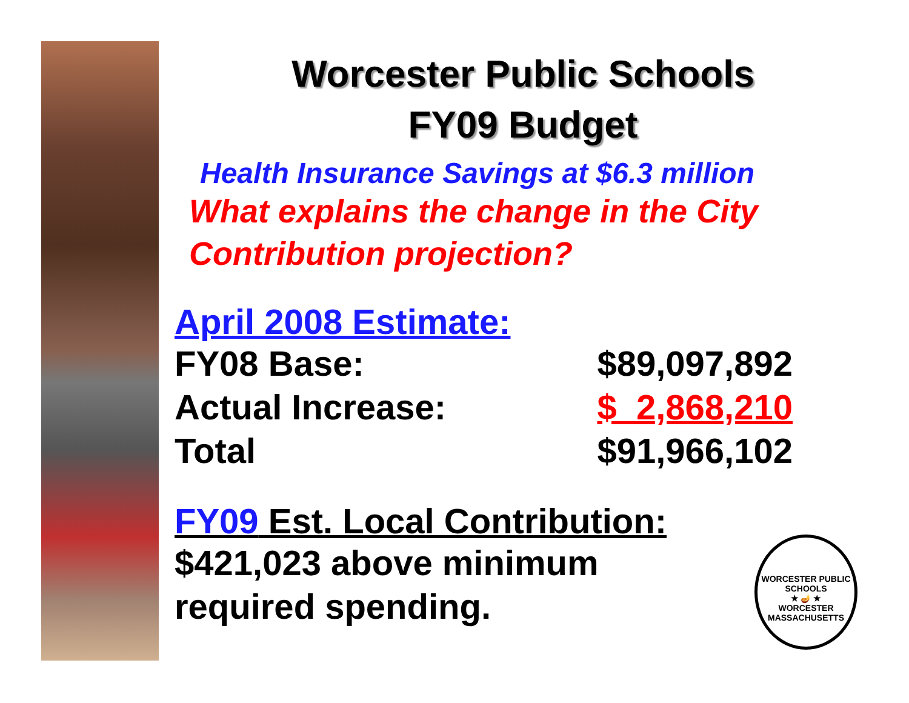Worcester Public Schools
FY09 Budget
Health Insurance Savings at $6.3 million
What explains the change in the City Contribution projection?
April 2008 Estimate:
| FY08 Base: | $89,097,892 |
| Actual Increase: | $ 2,868,210 |
| Total | $91,966,102 |
FY09 Est. Local Contribution:
$421,023 above minimum
required spending.
WORCESTER PUBLIC SCHOOLS
★ 🪔 ★
WORCESTER MASSACHUSETTS